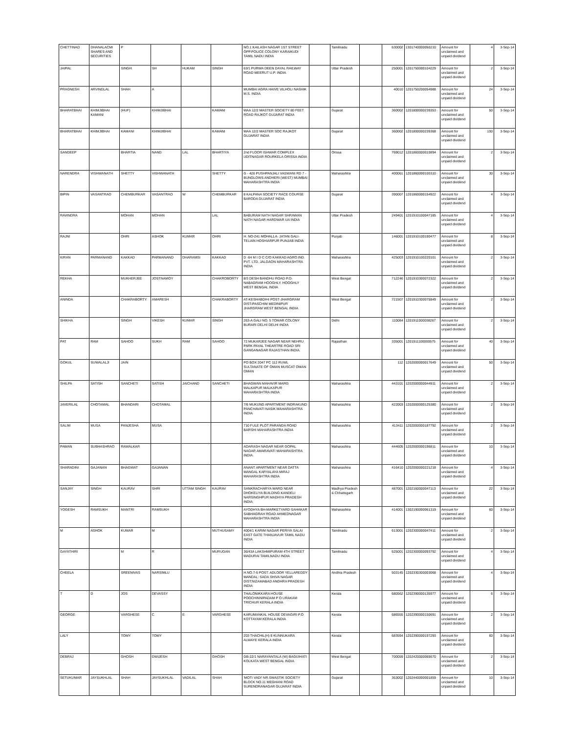| CHETTINAD | DHANALACMI SHARES AND SECURITIES | P | | | | NO.1 KAILASH NAGAR 1ST STREET OPP.POLICE COLONY KARAIKUDI TAMIL NADU INDIA | | Tamilnadu | | 630002 | 1301740000050210 | Amount for unclaimed and unpaid dividend | 4 | 3-Sep-14 |
| JAIPAL | | SINGH | SH | HUKAM | SINGH | 63/1 PURWA DEEN DAYAL RAILWAY ROAD MEERUT U.P. INDIA | | Uttar Pradesh | | 250001 | 1201750000104229 | Amount for unclaimed and unpaid dividend | 2 | 3-Sep-14 |
| PRAGNESH | ARVINDLAL | SHAH | A | | | MUMBAI AGRA HAIVE VILHOLI NASHIK M.S. INDIA | | | | 40010 | 1201750200054988 | Amount for unclaimed and unpaid dividend | 24 | 3-Sep-14 |
| BHARATBHAI | KHIMJIBHAI KAMANI | (HUF) | KHIMJIBHAI | | KAMANI | MAA 12/2 MASTER SOCIETY 80 FEET ROAD RAJKOT GUJARAT INDIA | | Gujarat | | 360002 | 1201800000239353 | Amount for unclaimed and unpaid dividend | 50 | 3-Sep-14 |
| BHARATBHAI | KHIMJIBHAI | KAMANI | KHIMJIBHAI | | KAMANI | MAA 12/2 MASTER SOC RAJKOT GUJARAT INDIA | | Gujarat | | 360002 | 1201800000239368 | Amount for unclaimed and unpaid dividend | 100 | 3-Sep-14 |
| SANDEEP | | BHARTIA | NAND | LAL | BHARTIYA | 2nd FLOOR ISHWAR COMPLEX UDITNAGAR ROURKELA ORISSA INDIA | | Orissa | | 769012 | 1201860000010894 | Amount for unclaimed and unpaid dividend | 2 | 3-Sep-14 |
| NARENDRA | VISHWANATH | SHETTY | VISHWANATH | | SHETTY | G - 426 PUSHPANJALI VASWANI RD 7 - BUNGLOWS ANDHERI (WEST) MUMBAI MAHARASHTRA INDIA | | Maharashtra | | 400061 | 1201860000100310 | Amount for unclaimed and unpaid dividend | 30 | 3-Sep-14 |
| BIPIN | VASANTRAO | CHEMBURKAR | VASANTRAO | W | CHEMBURKAR | 8 KALPANA SOCIETY RACE COURSE BARODA GUJARAT INDIA | | Gujarat | | 390007 | 1201860000154922 | Amount for unclaimed and unpaid dividend | 4 | 3-Sep-14 |
| RAVINDRA | | MOHAN | MOHAN | | LAL | BABURAM NATH NAGAR SHRAWAN NATH NAGAR HARDWAR UA INDIA | | Uttar Pradesh | | 249401 | 1201910100047185 | Amount for unclaimed and unpaid dividend | 4 | 3-Sep-14 |
| RAJNI | | OHRI | ASHOK | KUMAR | OHRI | H. NO-241 MOHALLA- JATAN GALI-TELIAN HOSHIARPUR PUNJAB INDIA | | Punjab | | 146001 | 1201910100190477 | Amount for unclaimed and unpaid dividend | 8 | 3-Sep-14 |
| KIRAN | PARMANAND | KAKKAD | PARMANAND | DHARAMSI | KAKKAD | D -64 M I D C C/O KAKKAD AGRO IND. PVT. LTD. JALGAON MAHARASHTRA INDIA | | Maharashtra | | 425003 | 1201910100220101 | Amount for unclaimed and unpaid dividend | 2 | 3-Sep-14 |
| REKHA | | MUKHERJEE | JOSTNAMOY | | CHAKROBORTY | 8/3 DESH BANDHU ROAD P.O-NABAGRAM HOOGHLY. HOOGHLY WEST BENGAL INDIA | | West Bengal | | 712246 | 1201910300072322 | Amount for unclaimed and unpaid dividend | 2 | 3-Sep-14 |
| ANINDA | | CHAKRABORTY | AMARESH | | CHAKRABORTY | AT-KESHABDIHI POST-JHARGRAM DIST-PASCHIM MEDINIPUR JHARGRAM WEST BENGAL INDIA | | West Bengal | | 721507 | 1201910300075849 | Amount for unclaimed and unpaid dividend | 2 | 3-Sep-14 |
| SHIKHA | | SINGH | VIKESH | KUMAR | SINGH | 263-A GALI NO. 5 TOMAR COLONY BURARI DELHI DELHI INDIA | | Delhi | | 110084 | 1201911000038267 | Amount for unclaimed and unpaid dividend | 2 | 3-Sep-14 |
| PAT | RAM | SAHOO | SUKH | RAM | SAHOO | 72 MUKARJEE NAGAR NEAR NEHRU PARK PAYAL THEARTRE ROAD SRI GANGANAGAR RAJASTHAN INDIA | | Rajasthan | | 335001 | 1201911100000575 | Amount for unclaimed and unpaid dividend | 40 | 3-Sep-14 |
| GOKUL | SUWALALJI | JAIN | | | | PO BOX 2047 PC 112 RUWL SULTANATE OF OMAN MUSCAT OMAN OMAN | | | | 112 | 1202000000017649 | Amount for unclaimed and unpaid dividend | 50 | 3-Sep-14 |
| SHILPA | SATISH | SANCHETI | SATISH | JAICHAND | SANCHETI | BHAGWAN MAHAVIR MARG MALKAPUR MALKAPUR MAHARASHTRA INDIA | | Maharashtra | | 443101 | 1202000000044911 | Amount for unclaimed and unpaid dividend | 2 | 3-Sep-14 |
| JAVERILAL | CHOTAMAL | BHANDARI | CHOTAMAL | | | 7/8 MUKUND APARTMENT INDRAKUND PANCHAVATI NASIK MAHARASHTRA INDIA | | Maharashtra | | 422003 | 1202000000125380 | Amount for unclaimed and unpaid dividend | 2 | 3-Sep-14 |
| SALIM | MUSA | PANJESHA | MUSA | | | 710 FULE PLOT PARANDA ROAD BARSHI MAHARASHTRA INDIA | | Maharashtra | | 413411 | 1202000000187792 | Amount for unclaimed and unpaid dividend | 2 | 3-Sep-14 |
| PAWAN | SUBHASHRAO | RAWALKAR | | | | ADARASH NAGAR NEAR GOPAL NAGAR AMARAVATI MAHARASHTRA INDIA | | Maharashtra | | 444605 | 1202000000196811 | Amount for unclaimed and unpaid dividend | 10 | 3-Sep-14 |
| SHARADINI | GAJANAN | BHAGWAT | GAJANAN | | | ANANT APARTMENT NEAR DATTA MANGAL KARYALAYA MIRAJ MAHARASHTRA INDIA | | Maharashtra | | 416410 | 1202000000221218 | Amount for unclaimed and unpaid dividend | 4 | 3-Sep-14 |
| SANJAY | SINGH | KAURAV | SHRI | UTTAM SINGH | KAURAV | SANKRACHARYA WARD NEAR DHOKELIYA BUILDING KANDELI NARSINGHPUR MADHYA PRADESH INDIA | | Madhya Pradesh & Chhatisgarh | | 487001 | 1202160000047113 | Amount for unclaimed and unpaid dividend | 22 | 3-Sep-14 |
| YOGESH | RAMSUKH | MANTRI | RAMSUKH | | | AYODHYA BH-MARKETYARD SAHAKAR SABHAGRAH ROAD AHMEDNAGAR MAHARASHTRA INDIA | | Maharashtra | | 414001 | 1302190000061319 | Amount for unclaimed and unpaid dividend | 60 | 3-Sep-14 |
| M | ASHOK | KUMAR | M | | MUTHUSAMY | 4004/1 KARIM NAGAR PERIYA SALAI EAST GATE THANJAVUR TAMIL NADU INDIA | | Tamilnadu | | 613001 | 1202300000047411 | Amount for unclaimed and unpaid dividend | 2 | 3-Sep-14 |
| GAYATHIRI | | M | R | | MURUGAN | 36/43A LAKSHMIPURAM 4TH STREET MADURAI TAMILNADU INDIA | | Tamilnadu | | 625001 | 1202300000093792 | Amount for unclaimed and unpaid dividend | 4 | 3-Sep-14 |
| CHEELA | | SREENIVAS | NARSIMLU | | | H.NO.7-6 POST: ADLOOR YELLAREDDY MANDAL: SADA SHIVA NAGAR DIST:NIZAMABAD ANDHRA PRADESH INDIA | | Andhra Pradesh | | 503145 | 1202330300003068 | Amount for unclaimed and unpaid dividend | 4 | 3-Sep-14 |
| T | D | JOS | DEVASSY | | | THALONIKKARA HOUSE POOCHINNIPADAM P O URAKAM TRICHUR KERALA INDIA | | Kerala | | 680562 | 1202390000135977 | Amount for unclaimed and unpaid dividend | 6 | 3-Sep-14 |
| GEORGE | | VARGHESE | C | E | VARGHESE | KARUMANKAL HOUSE DEVAGIRI P.O KOTTAYAM KERALA INDIA | | Kerala | | 686555 | 1202390000150691 | Amount for unclaimed and unpaid dividend | 2 | 3-Sep-14 |
| LALY | | TOMY | TOMY | | | 203 THACHIL(H) 8 KUNNUKARA ALWAYE KERALA INDIA | | Kerala | | 683594 | 1202390000197293 | Amount for unclaimed and unpaid dividend | 60 | 3-Sep-14 |
| DEBRAJ | | GHOSH | DWIJESH | | GHOSH | GB-22/1 NARAYANTALA (W) BAGUIHATI KOLKATA WEST BENGAL INDIA | | West Bengal | | 700059 | 1202420000065670 | Amount for unclaimed and unpaid dividend | 2 | 3-Sep-14 |
| SETUKUMAR | JAYSUKHLAL | SHAH | JAYSUKHLAL | VADILAL | SHAH | 'MOTI VADI' NR.SWASTIK SOCIETY BLOCK NO.11 MEGHANI ROAD SURENDRANAGAR GUJARAT INDIA | | Gujarat | | 363002 | 1202440000001859 | Amount for unclaimed and unpaid dividend | 10 | 3-Sep-14 |